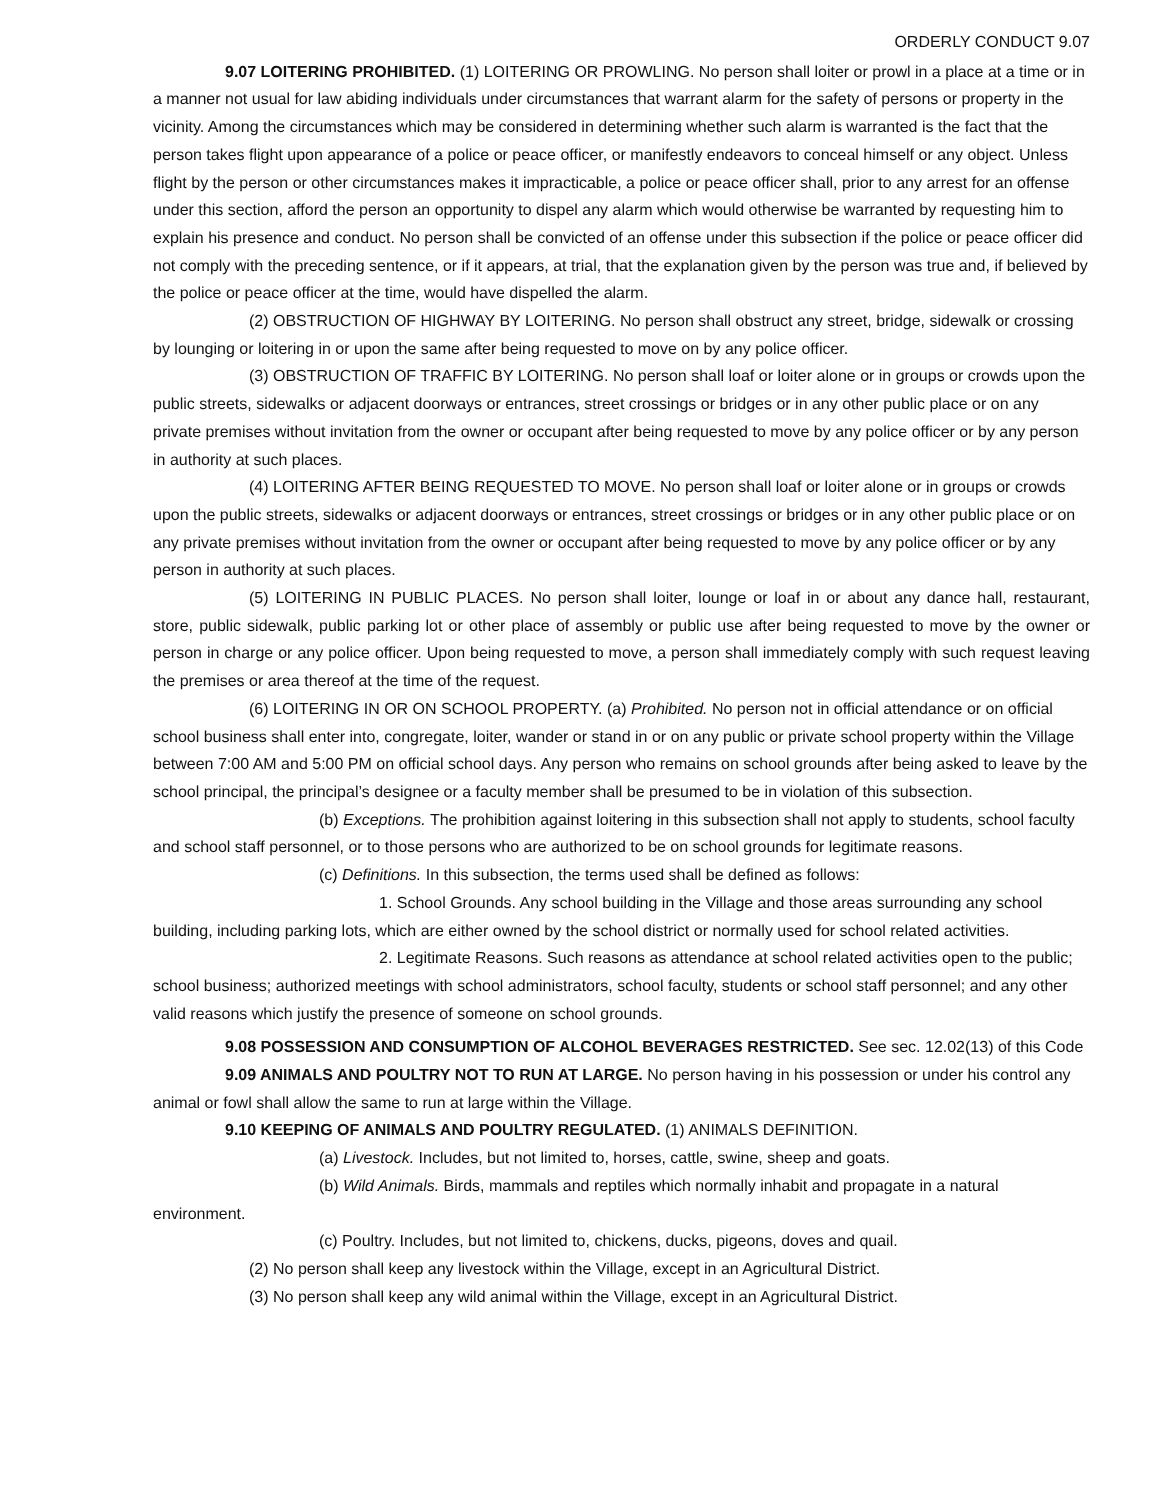ORDERLY CONDUCT 9.07
9.07 LOITERING PROHIBITED. (1) LOITERING OR PROWLING. No person shall loiter or prowl in a place at a time or in a manner not usual for law abiding individuals under circumstances that warrant alarm for the safety of persons or property in the vicinity. Among the circumstances which may be considered in determining whether such alarm is warranted is the fact that the person takes flight upon appearance of a police or peace officer, or manifestly endeavors to conceal himself or any object. Unless flight by the person or other circumstances makes it impracticable, a police or peace officer shall, prior to any arrest for an offense under this section, afford the person an opportunity to dispel any alarm which would otherwise be warranted by requesting him to explain his presence and conduct. No person shall be convicted of an offense under this subsection if the police or peace officer did not comply with the preceding sentence, or if it appears, at trial, that the explanation given by the person was true and, if believed by the police or peace officer at the time, would have dispelled the alarm.
(2) OBSTRUCTION OF HIGHWAY BY LOITERING. No person shall obstruct any street, bridge, sidewalk or crossing by lounging or loitering in or upon the same after being requested to move on by any police officer.
(3) OBSTRUCTION OF TRAFFIC BY LOITERING. No person shall loaf or loiter alone or in groups or crowds upon the public streets, sidewalks or adjacent doorways or entrances, street crossings or bridges or in any other public place or on any private premises without invitation from the owner or occupant after being requested to move by any police officer or by any person in authority at such places.
(4) LOITERING AFTER BEING REQUESTED TO MOVE. No person shall loaf or loiter alone or in groups or crowds upon the public streets, sidewalks or adjacent doorways or entrances, street crossings or bridges or in any other public place or on any private premises without invitation from the owner or occupant after being requested to move by any police officer or by any person in authority at such places.
(5) LOITERING IN PUBLIC PLACES. No person shall loiter, lounge or loaf in or about any dance hall, restaurant, store, public sidewalk, public parking lot or other place of assembly or public use after being requested to move by the owner or person in charge or any police officer. Upon being requested to move, a person shall immediately comply with such request leaving the premises or area thereof at the time of the request.
(6) LOITERING IN OR ON SCHOOL PROPERTY. (a) Prohibited. No person not in official attendance or on official school business shall enter into, congregate, loiter, wander or stand in or on any public or private school property within the Village between 7:00 AM and 5:00 PM on official school days. Any person who remains on school grounds after being asked to leave by the school principal, the principal’s designee or a faculty member shall be presumed to be in violation of this subsection.
(b) Exceptions. The prohibition against loitering in this subsection shall not apply to students, school faculty and school staff personnel, or to those persons who are authorized to be on school grounds for legitimate reasons.
(c) Definitions. In this subsection, the terms used shall be defined as follows:
1. School Grounds. Any school building in the Village and those areas surrounding any school building, including parking lots, which are either owned by the school district or normally used for school related activities.
2. Legitimate Reasons. Such reasons as attendance at school related activities open to the public; school business; authorized meetings with school administrators, school faculty, students or school staff personnel; and any other valid reasons which justify the presence of someone on school grounds.
9.08 POSSESSION AND CONSUMPTION OF ALCOHOL BEVERAGES RESTRICTED. See sec. 12.02(13) of this Code
9.09 ANIMALS AND POULTRY NOT TO RUN AT LARGE. No person having in his possession or under his control any animal or fowl shall allow the same to run at large within the Village.
9.10 KEEPING OF ANIMALS AND POULTRY REGULATED. (1) ANIMALS DEFINITION.
(a) Livestock. Includes, but not limited to, horses, cattle, swine, sheep and goats.
(b) Wild Animals. Birds, mammals and reptiles which normally inhabit and propagate in a natural environment.
(c) Poultry. Includes, but not limited to, chickens, ducks, pigeons, doves and quail.
(2) No person shall keep any livestock within the Village, except in an Agricultural District.
(3) No person shall keep any wild animal within the Village, except in an Agricultural District.